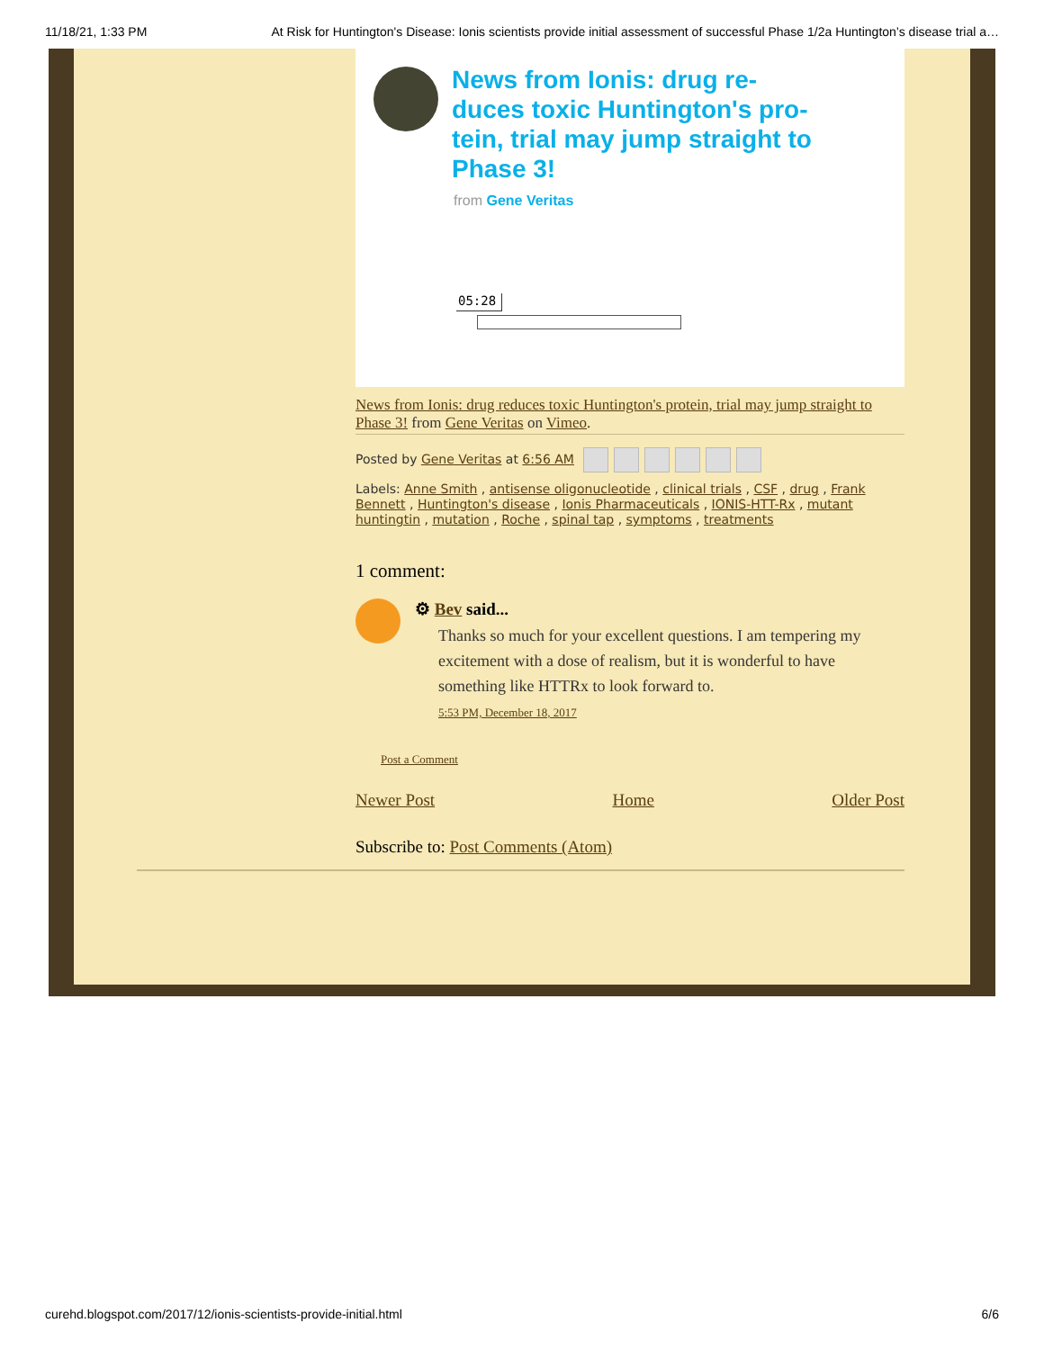11/18/21, 1:33 PM At Risk for Huntington's Disease: Ionis scientists provide initial assessment of successful Phase 1/2a Huntington’s disease trial a…
News from Ionis: drug re-duces toxic Huntington's pro-tein, trial may jump straight to Phase 3!
from Gene Veritas
05:28
News from Ionis: drug reduces toxic Huntington's protein, trial may jump straight to Phase 3! from Gene Veritas on Vimeo.
Posted by Gene Veritas at 6:56 AM
Labels: Anne Smith , antisense oligonucleotide , clinical trials , CSF , drug , Frank Bennett , Huntington's disease , Ionis Pharmaceuticals , IONIS-HTT-Rx , mutant huntingtin , mutation , Roche , spinal tap , symptoms , treatments
1 comment:
⚙ Bev said...
Thanks so much for your excellent questions. I am tempering my excitement with a dose of realism, but it is wonderful to have something like HTTRx to look forward to.
5:53 PM, December 18, 2017
Post a Comment
Newer Post Home Older Post
Subscribe to: Post Comments (Atom)
curehd.blogspot.com/2017/12/ionis-scientists-provide-initial.html 6/6